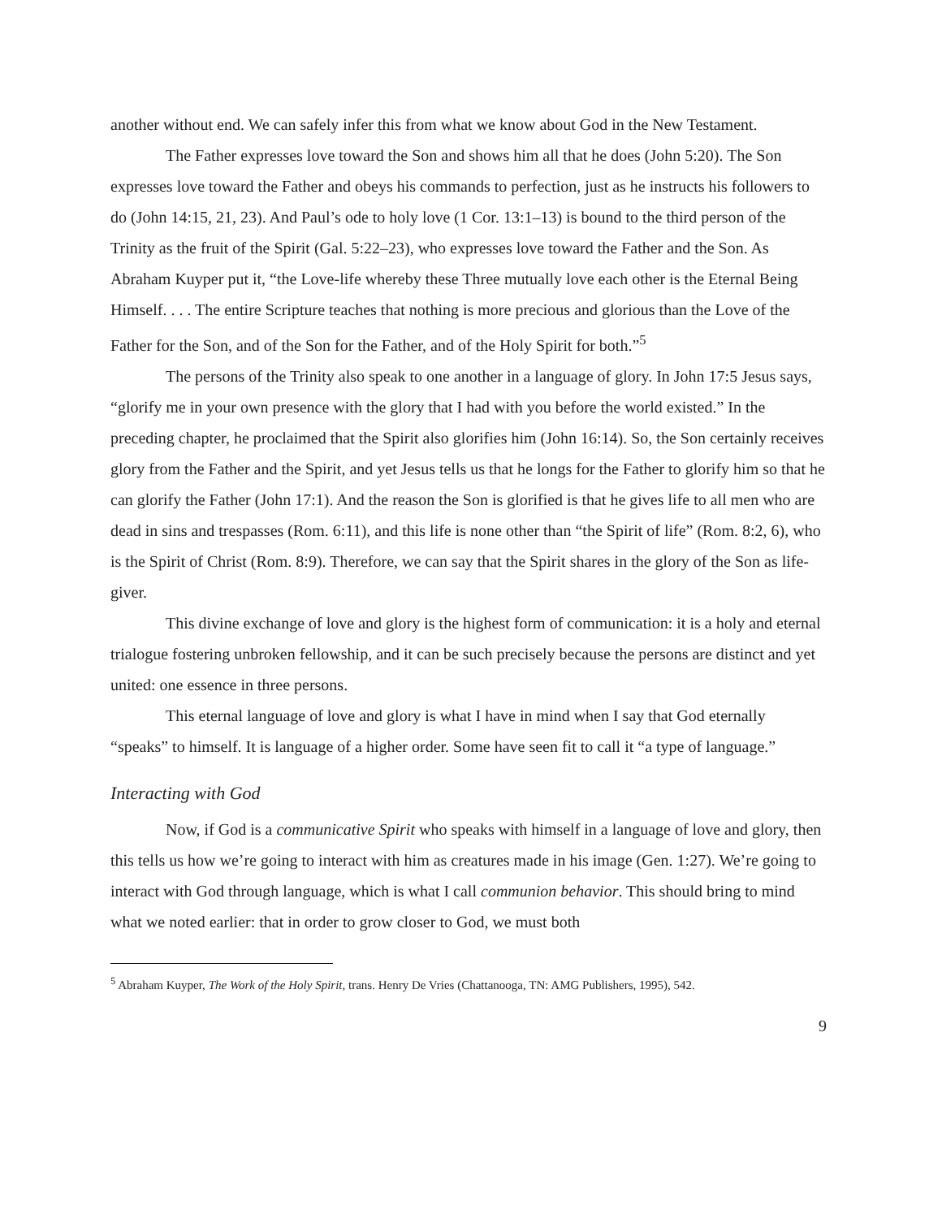another without end. We can safely infer this from what we know about God in the New Testament.
The Father expresses love toward the Son and shows him all that he does (John 5:20). The Son expresses love toward the Father and obeys his commands to perfection, just as he instructs his followers to do (John 14:15, 21, 23). And Paul’s ode to holy love (1 Cor. 13:1–13) is bound to the third person of the Trinity as the fruit of the Spirit (Gal. 5:22–23), who expresses love toward the Father and the Son. As Abraham Kuyper put it, “the Love-life whereby these Three mutually love each other is the Eternal Being Himself. . . . The entire Scripture teaches that nothing is more precious and glorious than the Love of the Father for the Son, and of the Son for the Father, and of the Holy Spirit for both.”<sup>5</sup>
The persons of the Trinity also speak to one another in a language of glory. In John 17:5 Jesus says, “glorify me in your own presence with the glory that I had with you before the world existed.” In the preceding chapter, he proclaimed that the Spirit also glorifies him (John 16:14). So, the Son certainly receives glory from the Father and the Spirit, and yet Jesus tells us that he longs for the Father to glorify him so that he can glorify the Father (John 17:1). And the reason the Son is glorified is that he gives life to all men who are dead in sins and trespasses (Rom. 6:11), and this life is none other than “the Spirit of life” (Rom. 8:2, 6), who is the Spirit of Christ (Rom. 8:9). Therefore, we can say that the Spirit shares in the glory of the Son as life-giver.
This divine exchange of love and glory is the highest form of communication: it is a holy and eternal trialogue fostering unbroken fellowship, and it can be such precisely because the persons are distinct and yet united: one essence in three persons.
This eternal language of love and glory is what I have in mind when I say that God eternally “speaks” to himself. It is language of a higher order. Some have seen fit to call it “a type of language.”
Interacting with God
Now, if God is a communicative Spirit who speaks with himself in a language of love and glory, then this tells us how we’re going to interact with him as creatures made in his image (Gen. 1:27). We’re going to interact with God through language, which is what I call communion behavior. This should bring to mind what we noted earlier: that in order to grow closer to God, we must both
<sup>5</sup> Abraham Kuyper, The Work of the Holy Spirit, trans. Henry De Vries (Chattanooga, TN: AMG Publishers, 1995), 542.
9